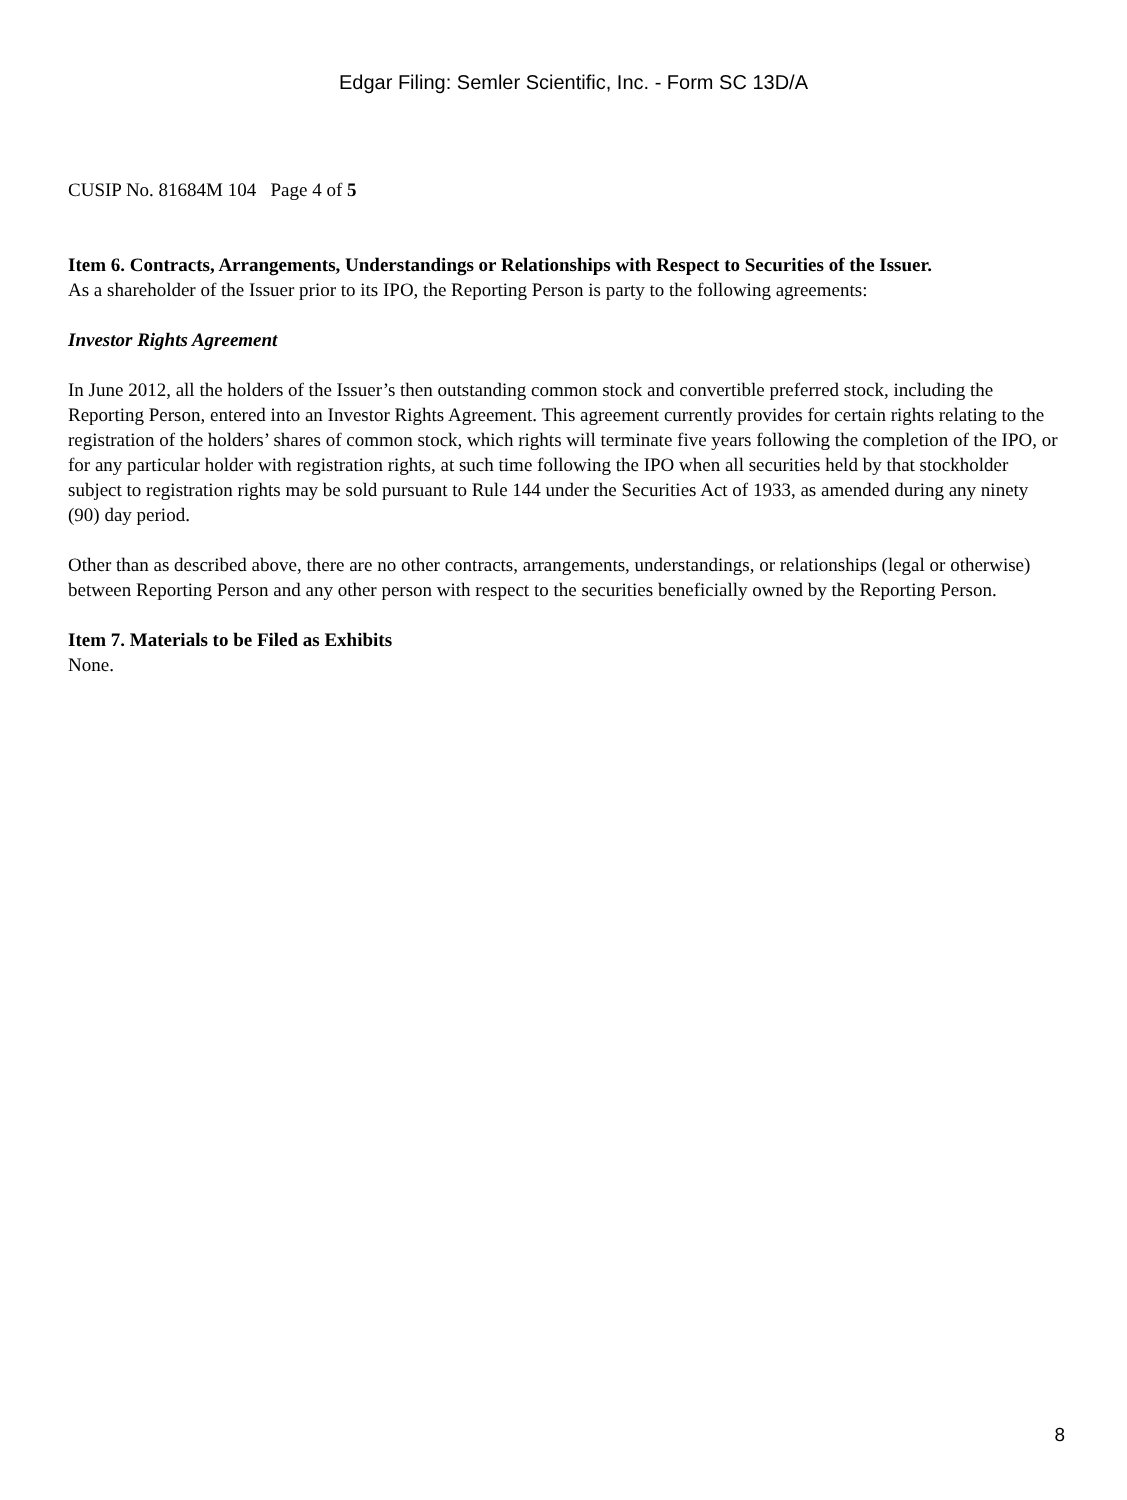Edgar Filing: Semler Scientific, Inc. - Form SC 13D/A
CUSIP No. 81684M 104 Page 4 of 5
Item 6. Contracts, Arrangements, Understandings or Relationships with Respect to Securities of the Issuer.
As a shareholder of the Issuer prior to its IPO, the Reporting Person is party to the following agreements:
Investor Rights Agreement
In June 2012, all the holders of the Issuer’s then outstanding common stock and convertible preferred stock, including the Reporting Person, entered into an Investor Rights Agreement. This agreement currently provides for certain rights relating to the registration of the holders’ shares of common stock, which rights will terminate five years following the completion of the IPO, or for any particular holder with registration rights, at such time following the IPO when all securities held by that stockholder subject to registration rights may be sold pursuant to Rule 144 under the Securities Act of 1933, as amended during any ninety (90) day period.
Other than as described above, there are no other contracts, arrangements, understandings, or relationships (legal or otherwise) between Reporting Person and any other person with respect to the securities beneficially owned by the Reporting Person.
Item 7. Materials to be Filed as Exhibits
None.
8